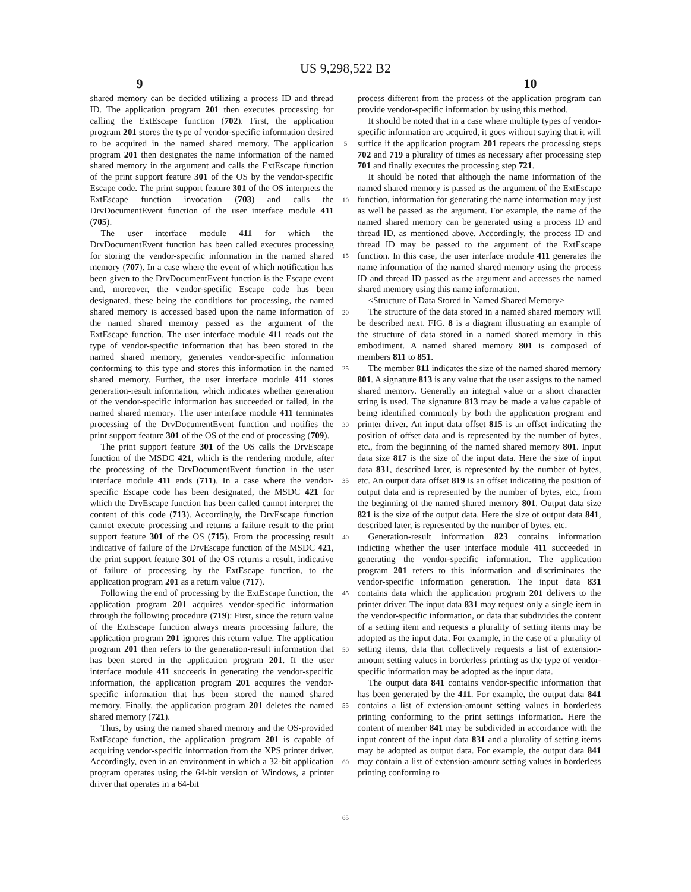US 9,298,522 B2
9 10
shared memory can be decided utilizing a process ID and thread ID. The application program 201 then executes processing for calling the ExtEscape function (702). First, the application program 201 stores the type of vendor-specific information desired to be acquired in the named shared memory. The application program 201 then designates the name information of the named shared memory in the argument and calls the ExtEscape function of the print support feature 301 of the OS by the vendor-specific Escape code. The print support feature 301 of the OS interprets the ExtEscape function invocation (703) and calls the DrvDocumentEvent function of the user interface module 411 (705).
The user interface module 411 for which the DrvDocumentEvent function has been called executes processing for storing the vendor-specific information in the named shared memory (707). In a case where the event of which notification has been given to the DrvDocumentEvent function is the Escape event and, moreover, the vendor-specific Escape code has been designated, these being the conditions for processing, the named shared memory is accessed based upon the name information of the named shared memory passed as the argument of the ExtEscape function. The user interface module 411 reads out the type of vendor-specific information that has been stored in the named shared memory, generates vendor-specific information conforming to this type and stores this information in the named shared memory. Further, the user interface module 411 stores generation-result information, which indicates whether generation of the vendor-specific information has succeeded or failed, in the named shared memory. The user interface module 411 terminates processing of the DrvDocumentEvent function and notifies the print support feature 301 of the OS of the end of processing (709).
The print support feature 301 of the OS calls the DrvEscape function of the MSDC 421, which is the rendering module, after the processing of the DrvDocumentEvent function in the user interface module 411 ends (711). In a case where the vendor-specific Escape code has been designated, the MSDC 421 for which the DrvEscape function has been called cannot interpret the content of this code (713). Accordingly, the DrvEscape function cannot execute processing and returns a failure result to the print support feature 301 of the OS (715). From the processing result indicative of failure of the DrvEscape function of the MSDC 421, the print support feature 301 of the OS returns a result, indicative of failure of processing by the ExtEscape function, to the application program 201 as a return value (717).
Following the end of processing by the ExtEscape function, the application program 201 acquires vendor-specific information through the following procedure (719): First, since the return value of the ExtEscape function always means processing failure, the application program 201 ignores this return value. The application program 201 then refers to the generation-result information that has been stored in the application program 201. If the user interface module 411 succeeds in generating the vendor-specific information, the application program 201 acquires the vendor-specific information that has been stored the named shared memory. Finally, the application program 201 deletes the named shared memory (721).
Thus, by using the named shared memory and the OS-provided ExtEscape function, the application program 201 is capable of acquiring vendor-specific information from the XPS printer driver. Accordingly, even in an environment in which a 32-bit application program operates using the 64-bit version of Windows, a printer driver that operates in a 64-bit
5
10
15
20
25
30
35
40
45
50
55
60
65
process different from the process of the application program can provide vendor-specific information by using this method.
It should be noted that in a case where multiple types of vendor-specific information are acquired, it goes without saying that it will suffice if the application program 201 repeats the processing steps 702 and 719 a plurality of times as necessary after processing step 701 and finally executes the processing step 721.
It should be noted that although the name information of the named shared memory is passed as the argument of the ExtEscape function, information for generating the name information may just as well be passed as the argument. For example, the name of the named shared memory can be generated using a process ID and thread ID, as mentioned above. Accordingly, the process ID and thread ID may be passed to the argument of the ExtEscape function. In this case, the user interface module 411 generates the name information of the named shared memory using the process ID and thread ID passed as the argument and accesses the named shared memory using this name information.
<Structure of Data Stored in Named Shared Memory>
The structure of the data stored in a named shared memory will be described next. FIG. 8 is a diagram illustrating an example of the structure of data stored in a named shared memory in this embodiment. A named shared memory 801 is composed of members 811 to 851.
The member 811 indicates the size of the named shared memory 801. A signature 813 is any value that the user assigns to the named shared memory. Generally an integral value or a short character string is used. The signature 813 may be made a value capable of being identified commonly by both the application program and printer driver. An input data offset 815 is an offset indicating the position of offset data and is represented by the number of bytes, etc., from the beginning of the named shared memory 801. Input data size 817 is the size of the input data. Here the size of input data 831, described later, is represented by the number of bytes, etc. An output data offset 819 is an offset indicating the position of output data and is represented by the number of bytes, etc., from the beginning of the named shared memory 801. Output data size 821 is the size of the output data. Here the size of output data 841, described later, is represented by the number of bytes, etc.
Generation-result information 823 contains information indicting whether the user interface module 411 succeeded in generating the vendor-specific information. The application program 201 refers to this information and discriminates the vendor-specific information generation. The input data 831 contains data which the application program 201 delivers to the printer driver. The input data 831 may request only a single item in the vendor-specific information, or data that subdivides the content of a setting item and requests a plurality of setting items may be adopted as the input data. For example, in the case of a plurality of setting items, data that collectively requests a list of extension-amount setting values in borderless printing as the type of vendor-specific information may be adopted as the input data.
The output data 841 contains vendor-specific information that has been generated by the 411. For example, the output data 841 contains a list of extension-amount setting values in borderless printing conforming to the print settings information. Here the content of member 841 may be subdivided in accordance with the input content of the input data 831 and a plurality of setting items may be adopted as output data. For example, the output data 841 may contain a list of extension-amount setting values in borderless printing conforming to